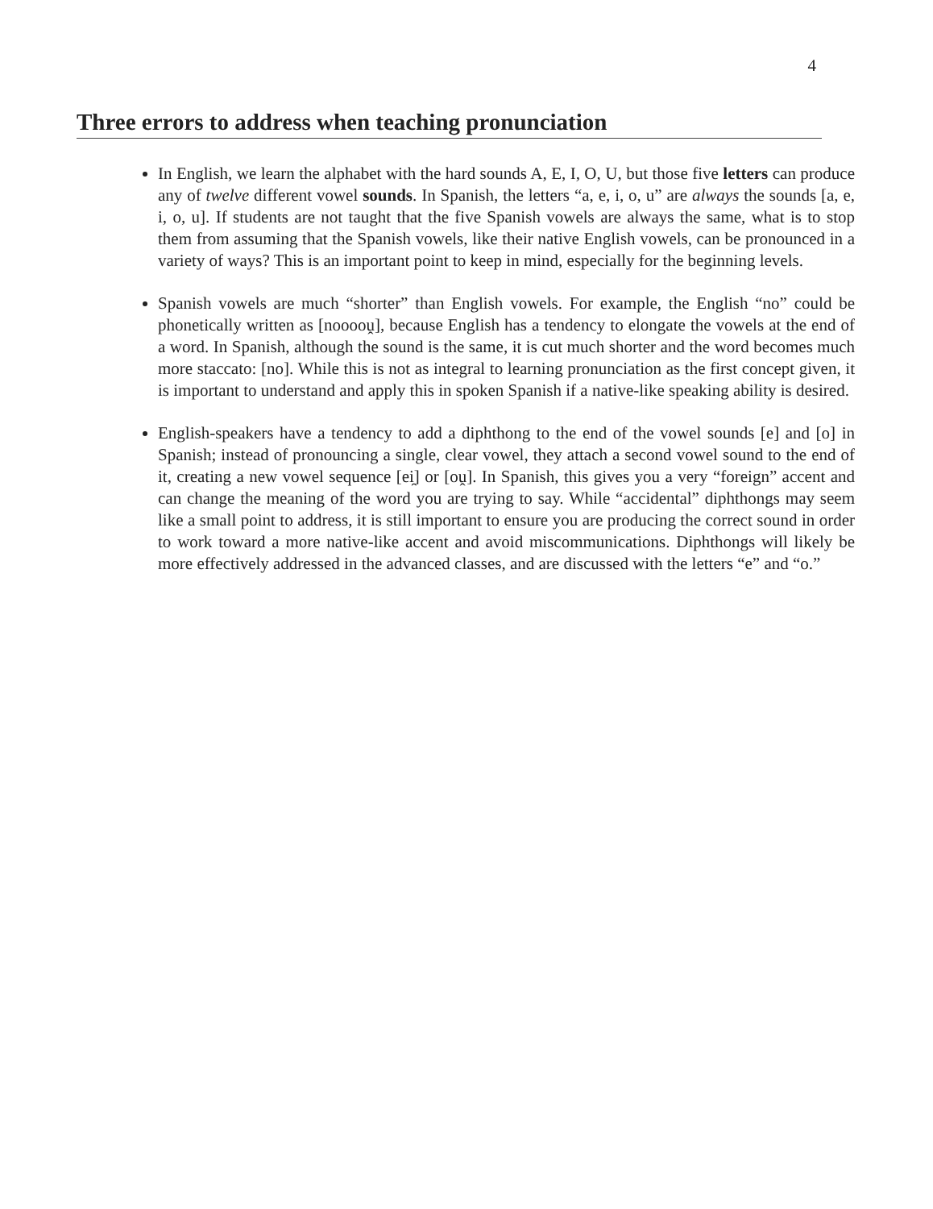4
Three errors to address when teaching pronunciation
In English, we learn the alphabet with the hard sounds A, E, I, O, U, but those five letters can produce any of twelve different vowel sounds. In Spanish, the letters “a, e, i, o, u” are always the sounds [a, e, i, o, u]. If students are not taught that the five Spanish vowels are always the same, what is to stop them from assuming that the Spanish vowels, like their native English vowels, can be pronounced in a variety of ways? This is an important point to keep in mind, especially for the beginning levels.
Spanish vowels are much “shorter” than English vowels. For example, the English “no” could be phonetically written as [nooooṷ], because English has a tendency to elongate the vowels at the end of a word. In Spanish, although the sound is the same, it is cut much shorter and the word becomes much more staccato: [no]. While this is not as integral to learning pronunciation as the first concept given, it is important to understand and apply this in spoken Spanish if a native-like speaking ability is desired.
English-speakers have a tendency to add a diphthong to the end of the vowel sounds [e] and [o] in Spanish; instead of pronouncing a single, clear vowel, they attach a second vowel sound to the end of it, creating a new vowel sequence [ei̯] or [oṷ]. In Spanish, this gives you a very “foreign” accent and can change the meaning of the word you are trying to say. While “accidental” diphthongs may seem like a small point to address, it is still important to ensure you are producing the correct sound in order to work toward a more native-like accent and avoid miscommunications. Diphthongs will likely be more effectively addressed in the advanced classes, and are discussed with the letters “e” and “o.”